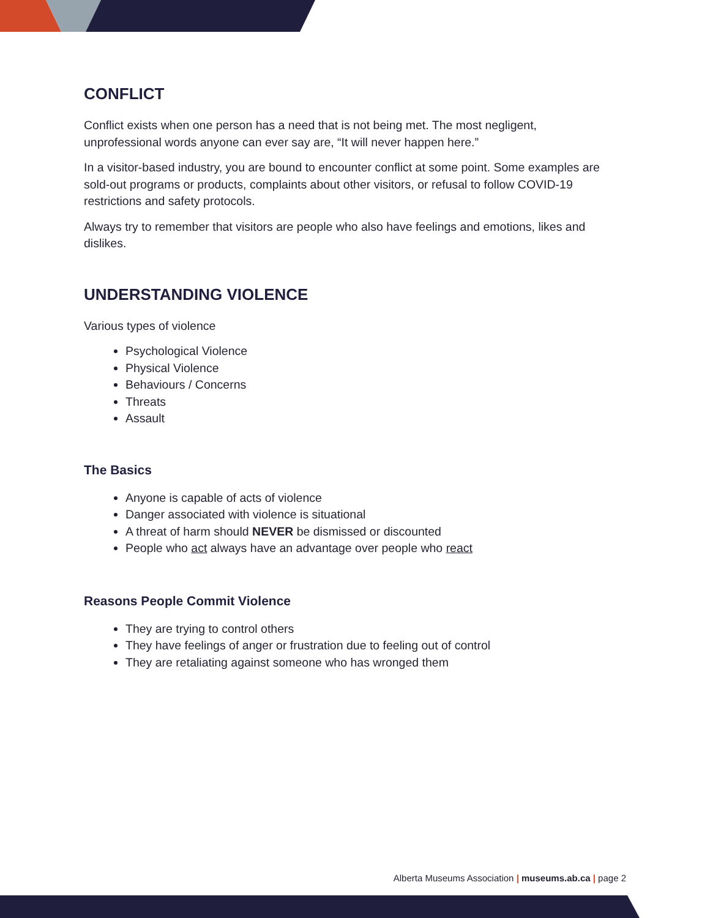CONFLICT
Conflict exists when one person has a need that is not being met. The most negligent, unprofessional words anyone can ever say are, “It will never happen here.”
In a visitor-based industry, you are bound to encounter conflict at some point. Some examples are sold-out programs or products, complaints about other visitors, or refusal to follow COVID-19 restrictions and safety protocols.
Always try to remember that visitors are people who also have feelings and emotions, likes and dislikes.
UNDERSTANDING VIOLENCE
Various types of violence
Psychological Violence
Physical Violence
Behaviours / Concerns
Threats
Assault
The Basics
Anyone is capable of acts of violence
Danger associated with violence is situational
A threat of harm should NEVER be dismissed or discounted
People who act always have an advantage over people who react
Reasons People Commit Violence
They are trying to control others
They have feelings of anger or frustration due to feeling out of control
They are retaliating against someone who has wronged them
Alberta Museums Association | museums.ab.ca | page 2